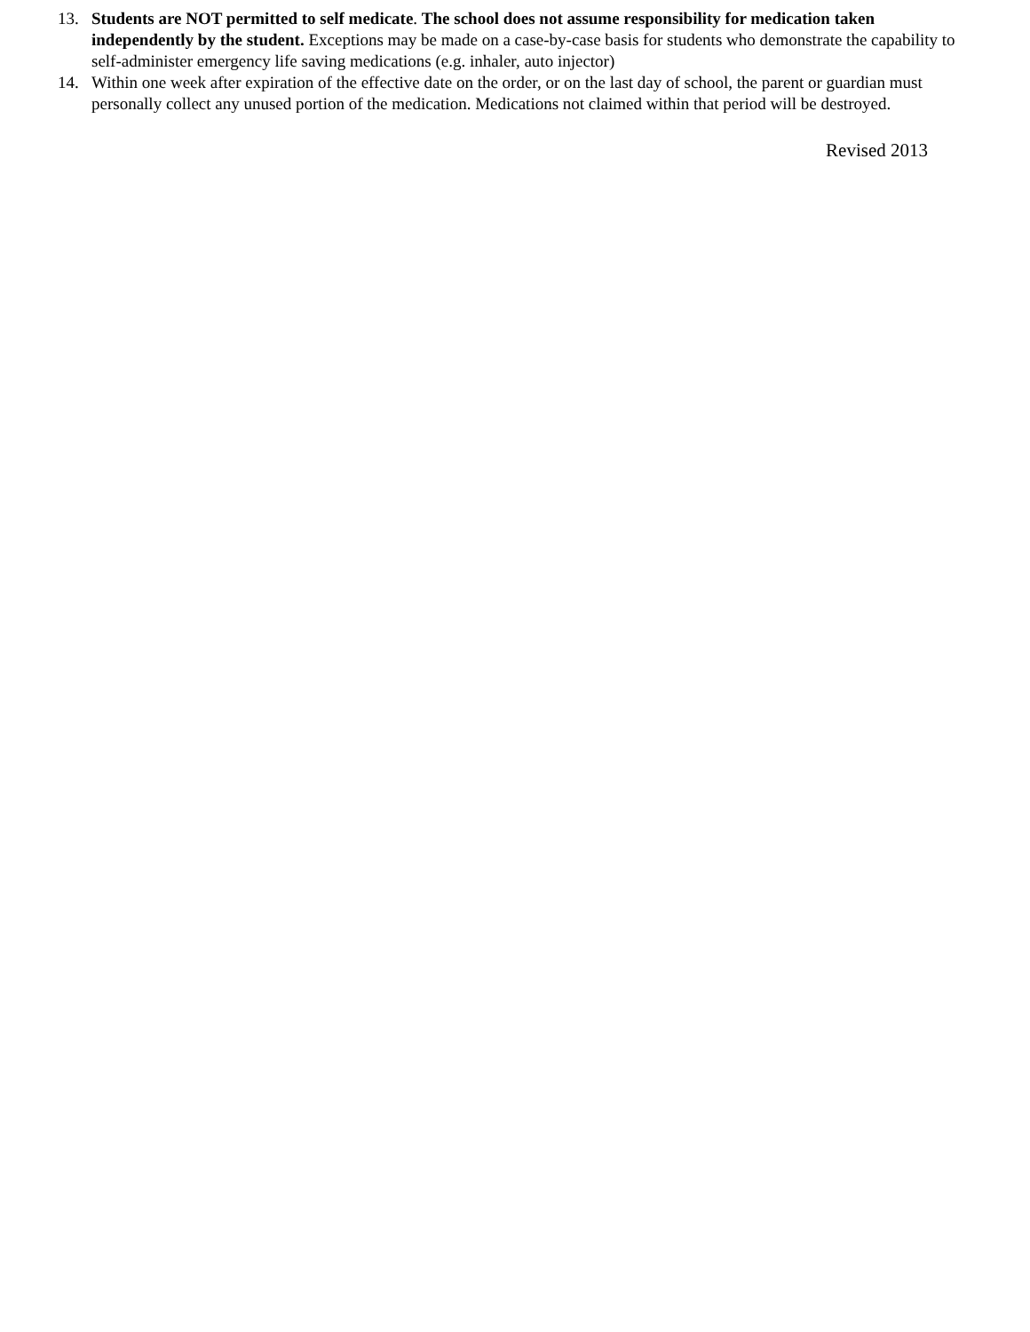13. Students are NOT permitted to self medicate. The school does not assume responsibility for medication taken independently by the student. Exceptions may be made on a case-by-case basis for students who demonstrate the capability to self-administer emergency life saving medications (e.g. inhaler, auto injector)
14. Within one week after expiration of the effective date on the order, or on the last day of school, the parent or guardian must personally collect any unused portion of the medication. Medications not claimed within that period will be destroyed.
Revised 2013